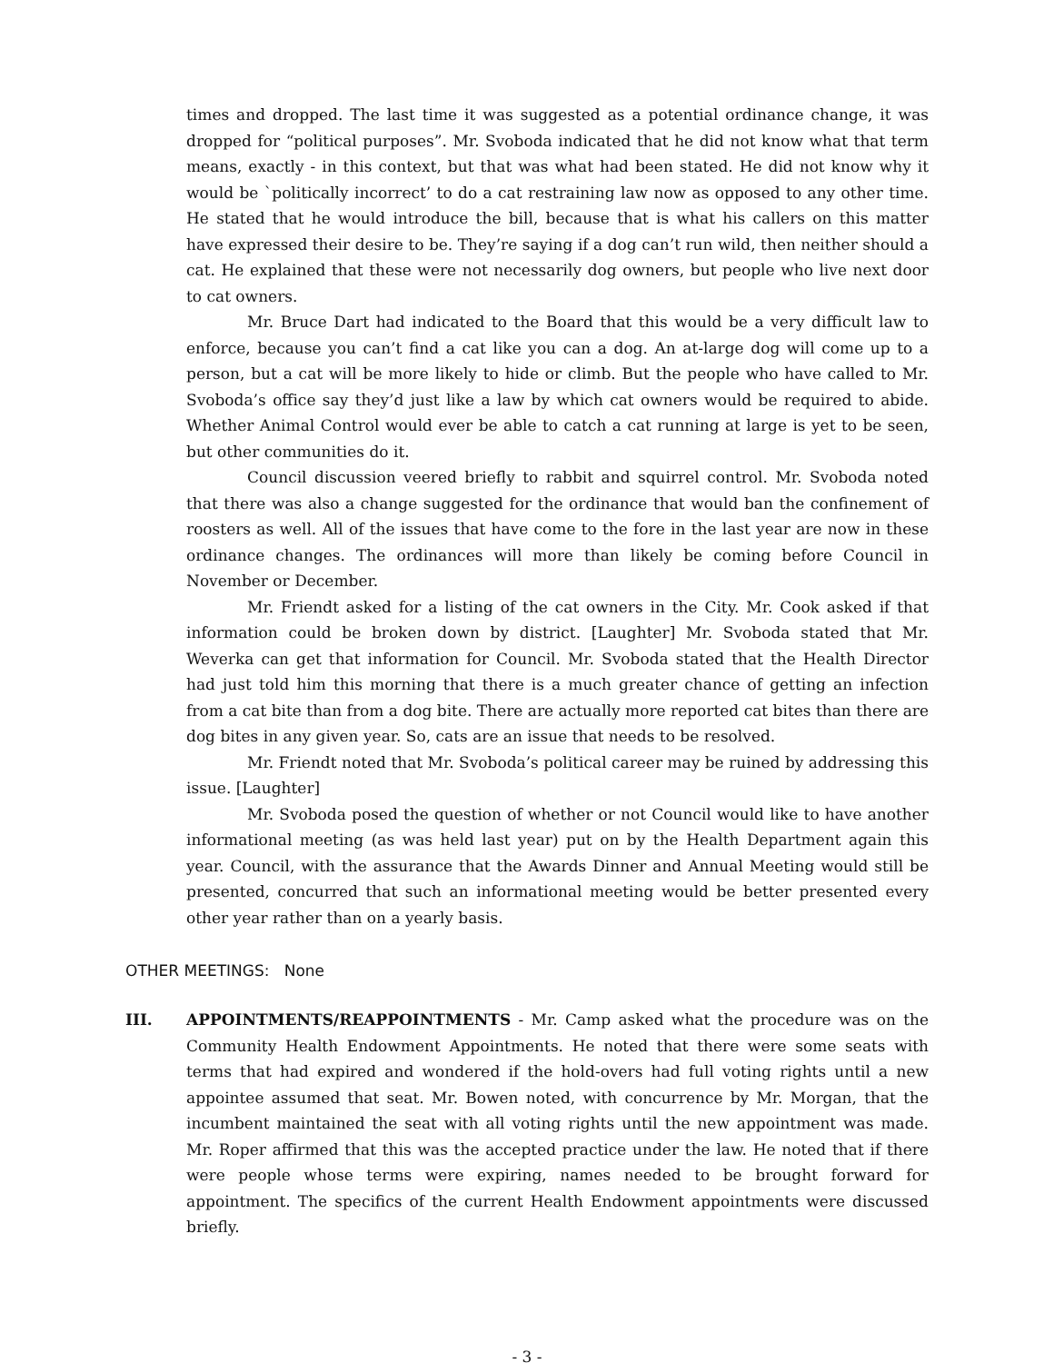times and dropped. The last time it was suggested as a potential ordinance change, it was dropped for “political purposes”. Mr. Svoboda indicated that he did not know what that term means, exactly - in this context, but that was what had been stated. He did not know why it would be `politically incorrect’ to do a cat restraining law now as opposed to any other time. He stated that he would introduce the bill, because that is what his callers on this matter have expressed their desire to be. They’re saying if a dog can’t run wild, then neither should a cat. He explained that these were not necessarily dog owners, but people who live next door to cat owners.
Mr. Bruce Dart had indicated to the Board that this would be a very difficult law to enforce, because you can’t find a cat like you can a dog. An at-large dog will come up to a person, but a cat will be more likely to hide or climb. But the people who have called to Mr. Svoboda’s office say they’d just like a law by which cat owners would be required to abide. Whether Animal Control would ever be able to catch a cat running at large is yet to be seen, but other communities do it.
Council discussion veered briefly to rabbit and squirrel control. Mr. Svoboda noted that there was also a change suggested for the ordinance that would ban the confinement of roosters as well. All of the issues that have come to the fore in the last year are now in these ordinance changes. The ordinances will more than likely be coming before Council in November or December.
Mr. Friendt asked for a listing of the cat owners in the City. Mr. Cook asked if that information could be broken down by district. [Laughter] Mr. Svoboda stated that Mr. Weverka can get that information for Council. Mr. Svoboda stated that the Health Director had just told him this morning that there is a much greater chance of getting an infection from a cat bite than from a dog bite. There are actually more reported cat bites than there are dog bites in any given year. So, cats are an issue that needs to be resolved.
Mr. Friendt noted that Mr. Svoboda’s political career may be ruined by addressing this issue. [Laughter]
Mr. Svoboda posed the question of whether or not Council would like to have another informational meeting (as was held last year) put on by the Health Department again this year. Council, with the assurance that the Awards Dinner and Annual Meeting would still be presented, concurred that such an informational meeting would be better presented every other year rather than on a yearly basis.
OTHER MEETINGS: None
III. APPOINTMENTS/REAPPOINTMENTS - Mr. Camp asked what the procedure was on the Community Health Endowment Appointments. He noted that there were some seats with terms that had expired and wondered if the hold-overs had full voting rights until a new appointee assumed that seat. Mr. Bowen noted, with concurrence by Mr. Morgan, that the incumbent maintained the seat with all voting rights until the new appointment was made. Mr. Roper affirmed that this was the accepted practice under the law. He noted that if there were people whose terms were expiring, names needed to be brought forward for appointment. The specifics of the current Health Endowment appointments were discussed briefly.
- 3 -